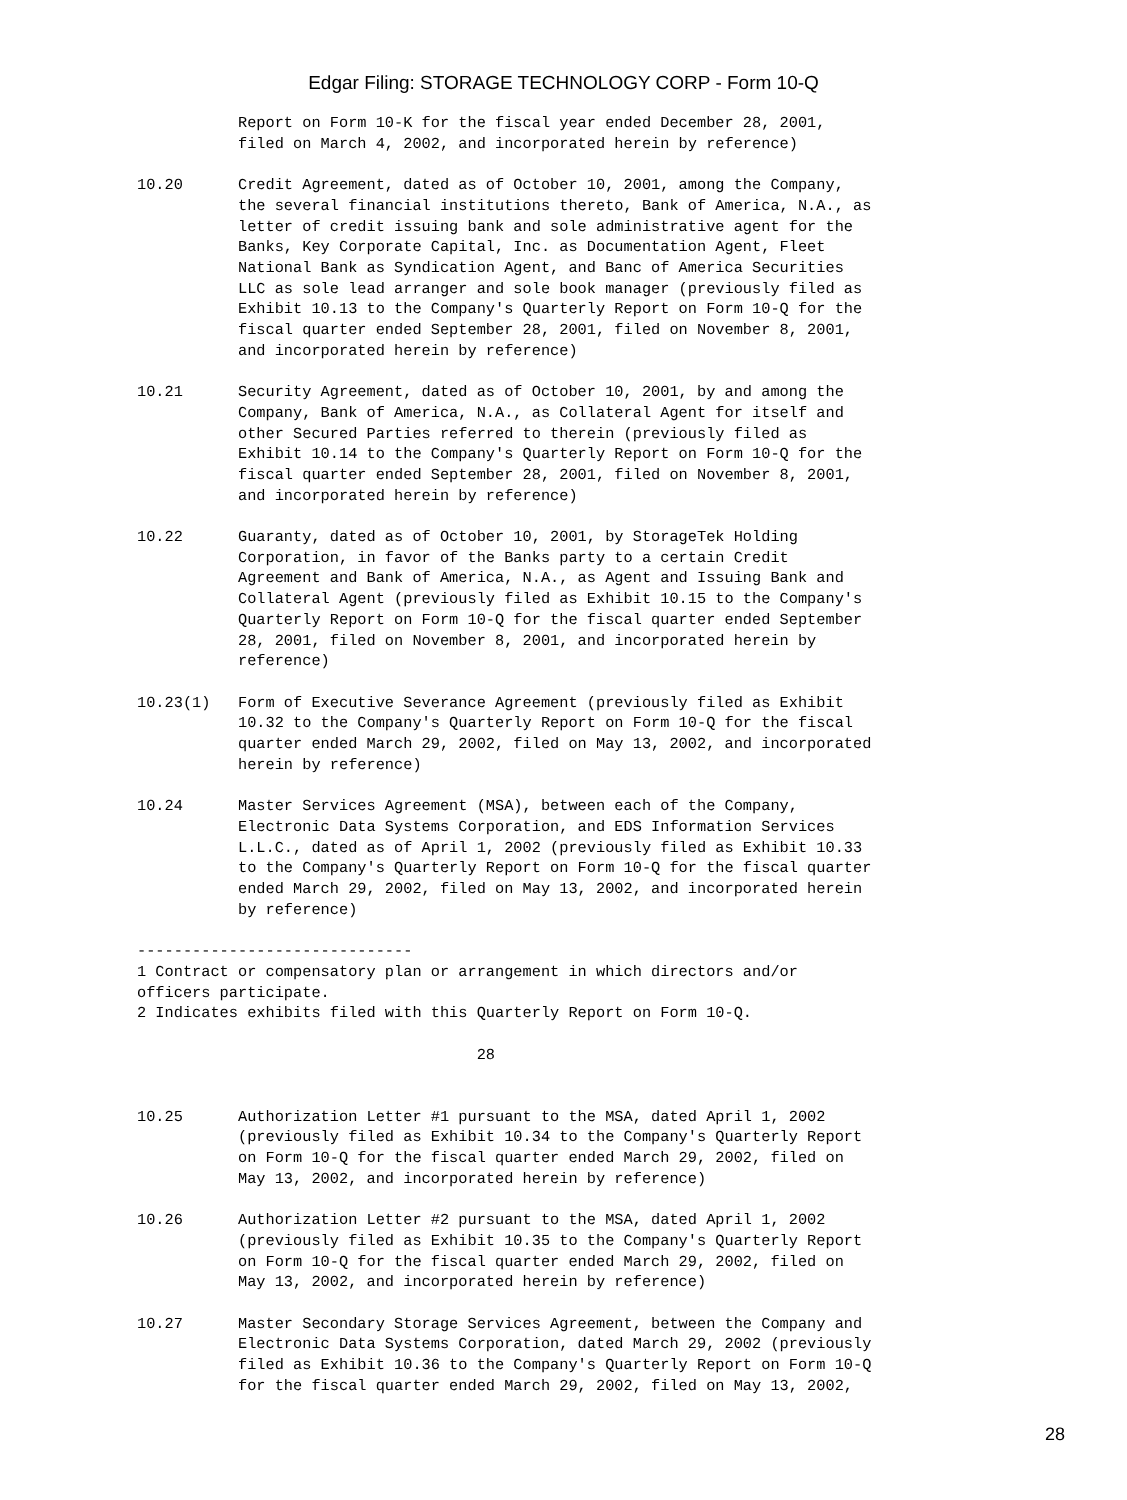Edgar Filing: STORAGE TECHNOLOGY CORP - Form 10-Q
           Report on Form 10-K for the fiscal year ended December 28, 2001,
           filed on March 4, 2002, and incorporated herein by reference)

10.20      Credit Agreement, dated as of October 10, 2001, among the Company,
           the several financial institutions thereto, Bank of America, N.A., as
           letter of credit issuing bank and sole administrative agent for the
           Banks, Key Corporate Capital, Inc. as Documentation Agent, Fleet
           National Bank as Syndication Agent, and Banc of America Securities
           LLC as sole lead arranger and sole book manager (previously filed as
           Exhibit 10.13 to the Company's Quarterly Report on Form 10-Q for the
           fiscal quarter ended September 28, 2001, filed on November 8, 2001,
           and incorporated herein by reference)

10.21      Security Agreement, dated as of October 10, 2001, by and among the
           Company, Bank of America, N.A., as Collateral Agent for itself and
           other Secured Parties referred to therein (previously filed as
           Exhibit 10.14 to the Company's Quarterly Report on Form 10-Q for the
           fiscal quarter ended September 28, 2001, filed on November 8, 2001,
           and incorporated herein by reference)

10.22      Guaranty, dated as of October 10, 2001, by StorageTek Holding
           Corporation, in favor of the Banks party to a certain Credit
           Agreement and Bank of America, N.A., as Agent and Issuing Bank and
           Collateral Agent (previously filed as Exhibit 10.15 to the Company's
           Quarterly Report on Form 10-Q for the fiscal quarter ended September
           28, 2001, filed on November 8, 2001, and incorporated herein by
           reference)

10.23(1)   Form of Executive Severance Agreement (previously filed as Exhibit
           10.32 to the Company's Quarterly Report on Form 10-Q for the fiscal
           quarter ended March 29, 2002, filed on May 13, 2002, and incorporated
           herein by reference)

10.24      Master Services Agreement (MSA), between each of the Company,
           Electronic Data Systems Corporation, and EDS Information Services
           L.L.C., dated as of April 1, 2002 (previously filed as Exhibit 10.33
           to the Company's Quarterly Report on Form 10-Q for the fiscal quarter
           ended March 29, 2002, filed on May 13, 2002, and incorporated herein
           by reference)

------------------------------
1 Contract or compensatory plan or arrangement in which directors and/or
officers participate.
2 Indicates exhibits filed with this Quarterly Report on Form 10-Q.

                                     28


10.25      Authorization Letter #1 pursuant to the MSA, dated April 1, 2002
           (previously filed as Exhibit 10.34 to the Company's Quarterly Report
           on Form 10-Q for the fiscal quarter ended March 29, 2002, filed on
           May 13, 2002, and incorporated herein by reference)

10.26      Authorization Letter #2 pursuant to the MSA, dated April 1, 2002
           (previously filed as Exhibit 10.35 to the Company's Quarterly Report
           on Form 10-Q for the fiscal quarter ended March 29, 2002, filed on
           May 13, 2002, and incorporated herein by reference)

10.27      Master Secondary Storage Services Agreement, between the Company and
           Electronic Data Systems Corporation, dated March 29, 2002 (previously
           filed as Exhibit 10.36 to the Company's Quarterly Report on Form 10-Q
           for the fiscal quarter ended March 29, 2002, filed on May 13, 2002,
28